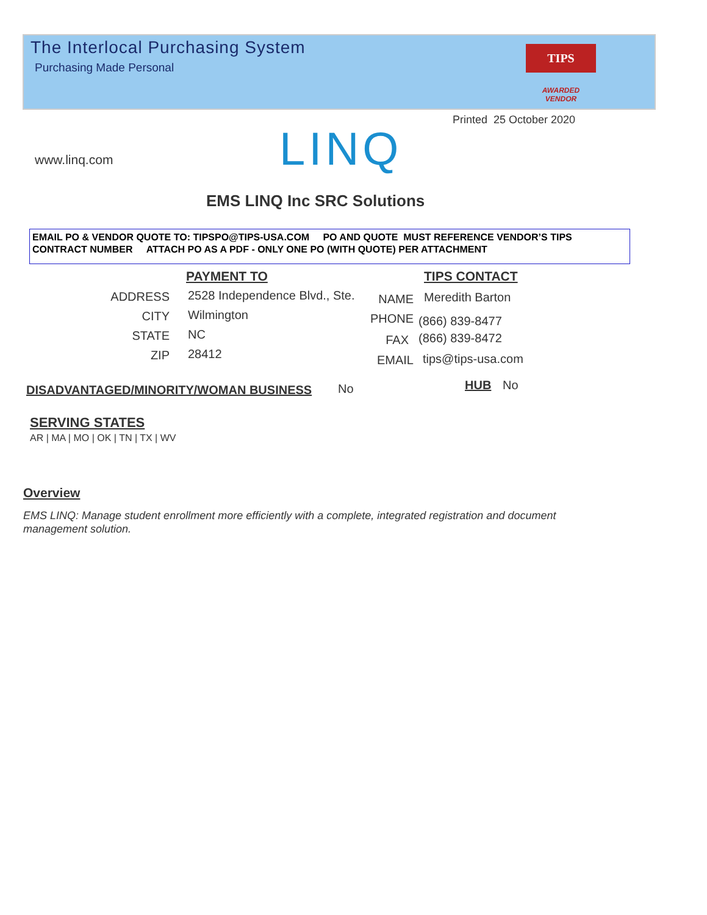The Interlocal Purchasing System
Purchasing Made Personal
TIPS
AWARDED VENDOR
Printed 25 October 2020
www.linq.com LINQ
EMS LINQ Inc SRC Solutions
EMAIL PO & VENDOR QUOTE TO: TIPSPO@TIPS-USA.COM PO AND QUOTE MUST REFERENCE VENDOR’S TIPS CONTRACT NUMBER ATTACH PO AS A PDF - ONLY ONE PO (WITH QUOTE) PER ATTACHMENT
PAYMENT TO TIPS CONTACT
ADDRESS 2528 Independence Blvd., Ste.
CITY Wilmington
STATE NC
ZIP 28412
NAME Meredith Barton
PHONE (866) 839-8477
FAX (866) 839-8472
EMAIL tips@tips-usa.com
DISADVANTAGED/MINORITY/WOMAN BUSINESS No HUB No
SERVING STATES
AR | MA | MO | OK | TN | TX | WV
Overview
EMS LINQ: Manage student enrollment more efficiently with a complete, integrated registration and document management solution.